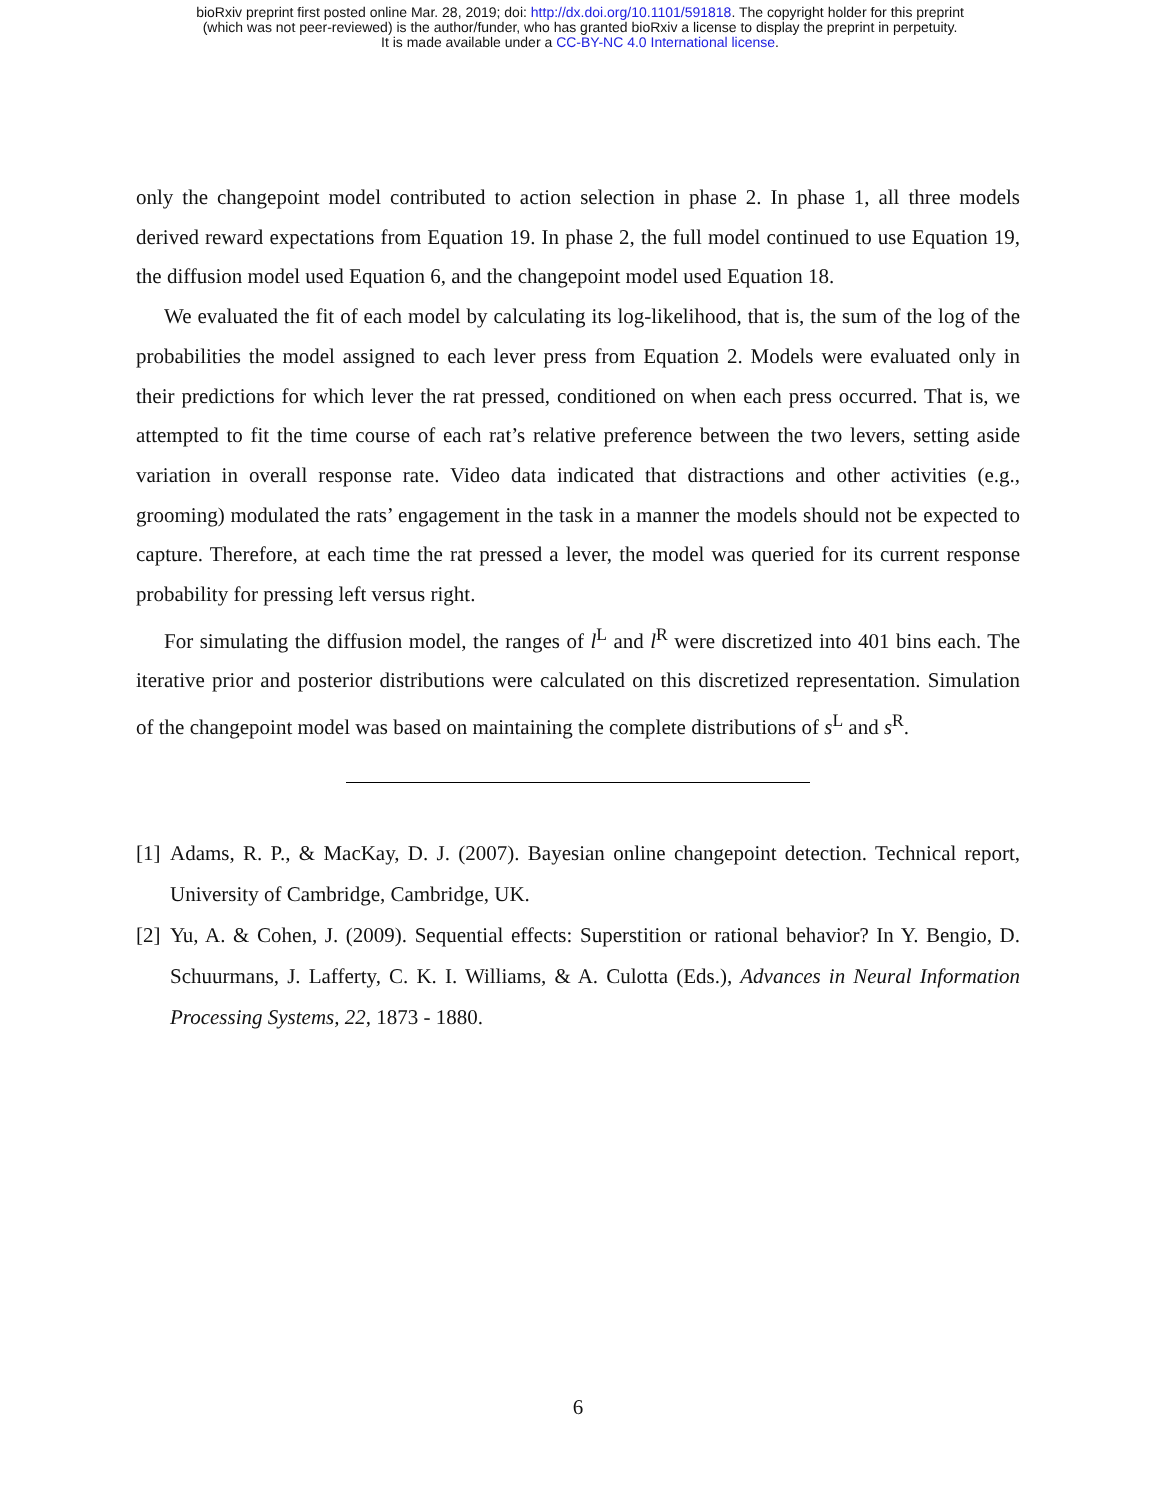bioRxiv preprint first posted online Mar. 28, 2019; doi: http://dx.doi.org/10.1101/591818. The copyright holder for this preprint
(which was not peer-reviewed) is the author/funder, who has granted bioRxiv a license to display the preprint in perpetuity.
It is made available under a CC-BY-NC 4.0 International license.
only the changepoint model contributed to action selection in phase 2. In phase 1, all three models derived reward expectations from Equation 19. In phase 2, the full model continued to use Equation 19, the diffusion model used Equation 6, and the changepoint model used Equation 18.
We evaluated the fit of each model by calculating its log-likelihood, that is, the sum of the log of the probabilities the model assigned to each lever press from Equation 2. Models were evaluated only in their predictions for which lever the rat pressed, conditioned on when each press occurred. That is, we attempted to fit the time course of each rat’s relative preference between the two levers, setting aside variation in overall response rate. Video data indicated that distractions and other activities (e.g., grooming) modulated the rats’ engagement in the task in a manner the models should not be expected to capture. Therefore, at each time the rat pressed a lever, the model was queried for its current response probability for pressing left versus right.
For simulating the diffusion model, the ranges of l<sup>L</sup> and l<sup>R</sup> were discretized into 401 bins each. The iterative prior and posterior distributions were calculated on this discretized representation. Simulation of the changepoint model was based on maintaining the complete distributions of s<sup>L</sup> and s<sup>R</sup>.
[1] Adams, R. P., & MacKay, D. J. (2007). Bayesian online changepoint detection. Technical report, University of Cambridge, Cambridge, UK.
[2] Yu, A. & Cohen, J. (2009). Sequential effects: Superstition or rational behavior? In Y. Bengio, D. Schuurmans, J. Lafferty, C. K. I. Williams, & A. Culotta (Eds.), Advances in Neural Information Processing Systems, 22, 1873 - 1880.
6